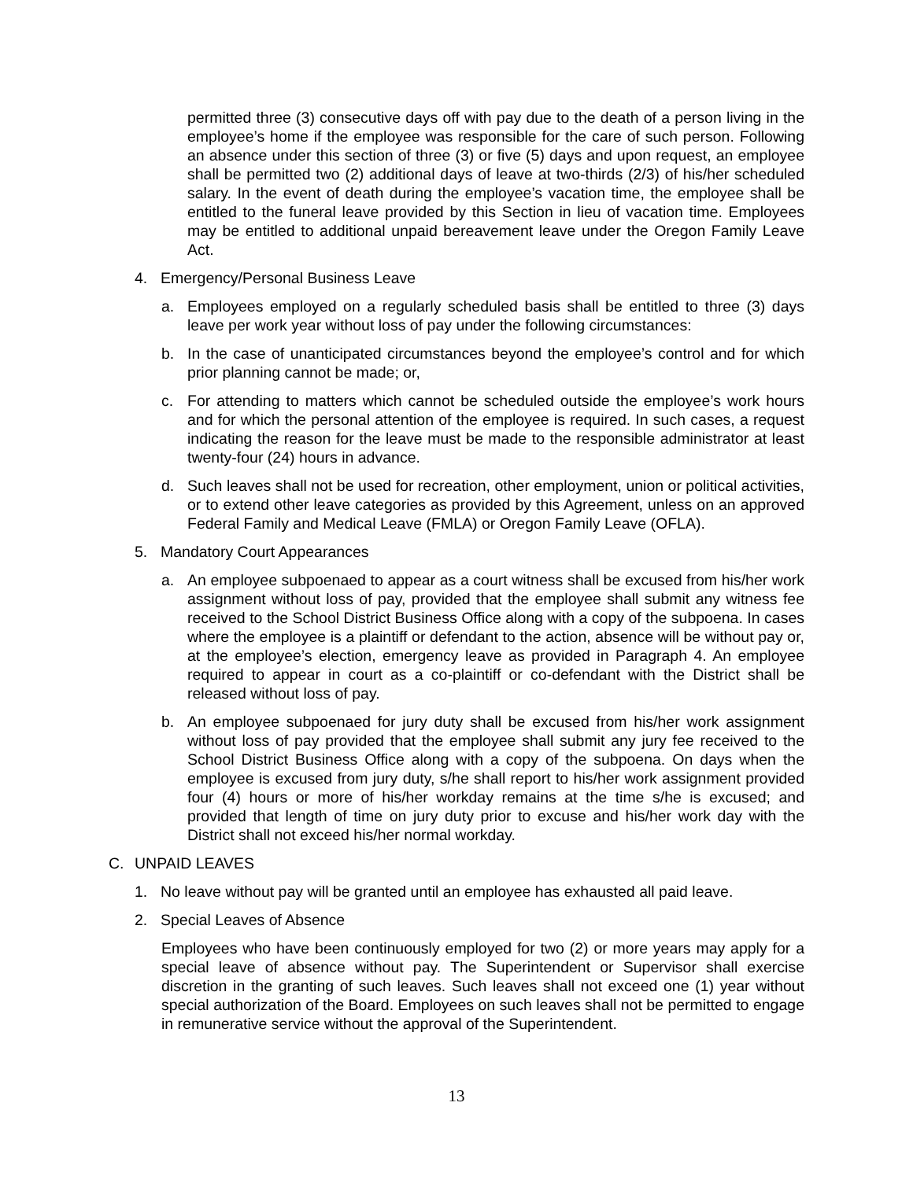permitted three (3) consecutive days off with pay due to the death of a person living in the employee’s home if the employee was responsible for the care of such person. Following an absence under this section of three (3) or five (5) days and upon request, an employee shall be permitted two (2) additional days of leave at two-thirds (2/3) of his/her scheduled salary. In the event of death during the employee’s vacation time, the employee shall be entitled to the funeral leave provided by this Section in lieu of vacation time. Employees may be entitled to additional unpaid bereavement leave under the Oregon Family Leave Act.
4. Emergency/Personal Business Leave
a. Employees employed on a regularly scheduled basis shall be entitled to three (3) days leave per work year without loss of pay under the following circumstances:
b. In the case of unanticipated circumstances beyond the employee’s control and for which prior planning cannot be made; or,
c. For attending to matters which cannot be scheduled outside the employee’s work hours and for which the personal attention of the employee is required. In such cases, a request indicating the reason for the leave must be made to the responsible administrator at least twenty-four (24) hours in advance.
d. Such leaves shall not be used for recreation, other employment, union or political activities, or to extend other leave categories as provided by this Agreement, unless on an approved Federal Family and Medical Leave (FMLA) or Oregon Family Leave (OFLA).
5. Mandatory Court Appearances
a. An employee subpoenaed to appear as a court witness shall be excused from his/her work assignment without loss of pay, provided that the employee shall submit any witness fee received to the School District Business Office along with a copy of the subpoena. In cases where the employee is a plaintiff or defendant to the action, absence will be without pay or, at the employee’s election, emergency leave as provided in Paragraph 4. An employee required to appear in court as a co-plaintiff or co-defendant with the District shall be released without loss of pay.
b. An employee subpoenaed for jury duty shall be excused from his/her work assignment without loss of pay provided that the employee shall submit any jury fee received to the School District Business Office along with a copy of the subpoena. On days when the employee is excused from jury duty, s/he shall report to his/her work assignment provided four (4) hours or more of his/her workday remains at the time s/he is excused; and provided that length of time on jury duty prior to excuse and his/her work day with the District shall not exceed his/her normal workday.
C. UNPAID LEAVES
1. No leave without pay will be granted until an employee has exhausted all paid leave.
2. Special Leaves of Absence
Employees who have been continuously employed for two (2) or more years may apply for a special leave of absence without pay. The Superintendent or Supervisor shall exercise discretion in the granting of such leaves. Such leaves shall not exceed one (1) year without special authorization of the Board. Employees on such leaves shall not be permitted to engage in remunerative service without the approval of the Superintendent.
13